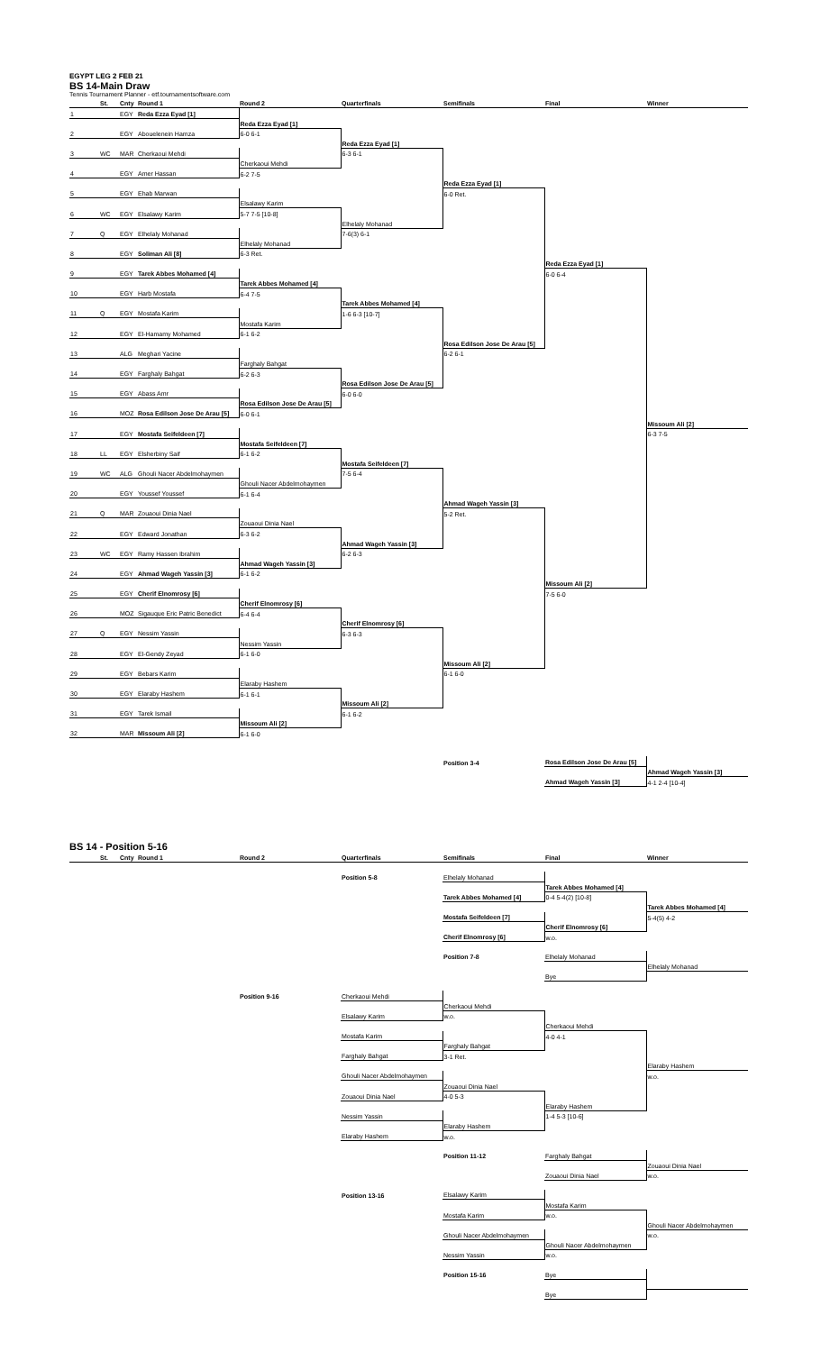EGYPT LEG 2 FEB 21
BS 14-Main Draw
Tennis Tournament Planner - etf.tournamentsoftware.com
| | St. | Cnty | Round 1 | Round 2 | Quarterfinals | Semifinals | Final | Winner |
| --- | --- | --- | --- | --- | --- | --- | --- | --- |
| 1 | | EGY | Reda Ezza Eyad [1] | | | | | |
| | | | | Reda Ezza Eyad [1] | | | | |
| 2 | | EGY | Abouelenein Hamza | 6-0 6-1 | | | | |
| | | | | | Reda Ezza Eyad [1] | | | |
| 3 | WC | MAR | Cherkaoui Mehdi | | 6-3 6-1 | | | |
| | | | | Cherkaoui Mehdi | | | | |
| 4 | | EGY | Amer Hassan | 6-2 7-5 | | | | |
| | | | | | | Reda Ezza Eyad [1] | | |
| 5 | | EGY | Ehab Marwan | | | 6-0 Ret. | | |
| | | | | Elsalawy Karim | | | | |
| 6 | WC | EGY | Elsalawy Karim | 5-7 7-5 [10-8] | | | | |
| | | | | | Elhelaly Mohanad | | | |
| 7 | Q | EGY | Elhelaly Mohanad | | 7-6(3) 6-1 | | | |
| | | | | Elhelaly Mohanad | | | | |
| 8 | | EGY | Soliman Ali [8] | 6-3 Ret. | | | | |
| | | | | | | | Reda Ezza Eyad [1] | |
| 9 | | EGY | Tarek Abbes Mohamed [4] | | | | 6-0 6-4 | |
| | | | | Tarek Abbes Mohamed [4] | | | | |
| 10 | | EGY | Harb Mostafa | 6-4 7-5 | | | | |
| | | | | | Tarek Abbes Mohamed [4] | | | |
| 11 | Q | EGY | Mostafa Karim | | 1-6 6-3 [10-7] | | | |
| | | | | Mostafa Karim | | | | |
| 12 | | EGY | El-Hamamy Mohamed | 6-1 6-2 | | | | |
| | | | | | | Rosa Edilson Jose De Arau [5] | | |
| 13 | | ALG | Meghari Yacine | | | 6-2 6-1 | | |
| | | | | Farghaly Bahgat | | | | |
| 14 | | EGY | Farghaly Bahgat | 6-2 6-3 | | | | |
| | | | | | Rosa Edilson Jose De Arau [5] | | | |
| 15 | | EGY | Abass Amr | | 6-0 6-0 | | | |
| | | | | Rosa Edilson Jose De Arau [5] | | | | |
| 16 | | MOZ | Rosa Edilson Jose De Arau [5] | 6-0 6-1 | | | | |
| | | | | | | | | Missoum Ali [2] |
| 17 | | EGY | Mostafa Seifeldeen [7] | | | | | 6-3 7-5 |
| | | | | Mostafa Seifeldeen [7] | | | | |
| 18 | LL | EGY | Elsherbiny Saif | 6-1 6-2 | | | | |
| | | | | | Mostafa Seifeldeen [7] | | | |
| 19 | WC | ALG | Ghouli Nacer Abdelmohaymen | | 7-5 6-4 | | | |
| | | | | Ghouli Nacer Abdelmohaymen | | | | |
| 20 | | EGY | Youssef Youssef | 6-1 6-4 | | | | |
| | | | | | | Ahmad Wageh Yassin [3] | | |
| 21 | Q | MAR | Zouaoui Dinia Nael | | | 5-2 Ret. | | |
| | | | | Zouaoui Dinia Nael | | | | |
| 22 | | EGY | Edward Jonathan | 6-3 6-2 | | | | |
| | | | | | Ahmad Wageh Yassin [3] | | | |
| 23 | WC | EGY | Ramy Hassen Ibrahim | | 6-2 6-3 | | | |
| | | | | Ahmad Wageh Yassin [3] | | | | |
| 24 | | EGY | Ahmad Wageh Yassin [3] | 6-1 6-2 | | | | |
| | | | | | | | Missoum Ali [2] | |
| 25 | | EGY | Cherif Elnomrosy [6] | | | | 7-5 6-0 | |
| | | | | Cherif Elnomrosy [6] | | | | |
| 26 | | MOZ | Sigauque Eric Patric Benedict | 6-4 6-4 | | | | |
| | | | | | Cherif Elnomrosy [6] | | | |
| 27 | Q | EGY | Nessim Yassin | | 6-3 6-3 | | | |
| | | | | Nessim Yassin | | | | |
| 28 | | EGY | El-Gendy Zeyad | 6-1 6-0 | | | | |
| | | | | | | Missoum Ali [2] | | |
| 29 | | EGY | Bebars Karim | | | 6-1 6-0 | | |
| | | | | Elaraby Hashem | | | | |
| 30 | | EGY | Elaraby Hashem | 6-1 6-1 | | | | |
| | | | | | Missoum Ali [2] | | | |
| 31 | | EGY | Tarek Ismail | | 6-1 6-2 | | | |
| | | | | Missoum Ali [2] | | | | |
| 32 | | MAR | Missoum Ali [2] | 6-1 6-0 | | | | |
| | | | | | | Position 3-4 | Rosa Edilson Jose De Arau [5] | |
| | | | | | | | | Ahmad Wageh Yassin [3] |
| | | | | | | | Ahmad Wageh Yassin [3] | 4-1 2-4 [10-4] |
BS 14 - Position 5-16
| | St. | Cnty | Round 1 | Round 2 | Quarterfinals | Semifinals | Final | Winner |
| --- | --- | --- | --- | --- | --- | --- | --- | --- |
| | | | | | Position 5-8 | Elhelaly Mohanad | | |
| | | | | | | | Tarek Abbes Mohamed [4] | |
| | | | | | | Tarek Abbes Mohamed [4] | 0-4 5-4(2) [10-8] | |
| | | | | | | | | Tarek Abbes Mohamed [4] |
| | | | | | | Mostafa Seifeldeen [7] | | 5-4(5) 4-2 |
| | | | | | | | Cherif Elnomrosy [6] | |
| | | | | | | Cherif Elnomrosy [6] | w.o. | |
| | | | | | | Position 7-8 | Elhelaly Mohanad | |
| | | | | | | | | Elhelaly Mohanad |
| | | | | | | | Bye | |
| | | | | Position 9-16 | Cherkaoui Mehdi | | | |
| | | | | | | Cherkaoui Mehdi | | |
| | | | | | Elsalawy Karim | w.o. | | |
| | | | | | | | Cherkaoui Mehdi | |
| | | | | | Mostafa Karim | | 4-0 4-1 | |
| | | | | | | Farghaly Bahgat | | |
| | | | | | Farghaly Bahgat | 3-1 Ret. | | |
| | | | | | | | | Elaraby Hashem |
| | | | | | Ghouli Nacer Abdelmohaymen | | | w.o. |
| | | | | | | Zouaoui Dinia Nael | | |
| | | | | | Zouaoui Dinia Nael | 4-0 5-3 | | |
| | | | | | | | Elaraby Hashem | |
| | | | | | Nessim Yassin | | 1-4 5-3 [10-6] | |
| | | | | | | Elaraby Hashem | | |
| | | | | | Elaraby Hashem | w.o. | | |
| | | | | | | Position 11-12 | Farghaly Bahgat | |
| | | | | | | | | Zouaoui Dinia Nael |
| | | | | | | | Zouaoui Dinia Nael | w.o. |
| | | | | | Position 13-16 | Elsalawy Karim | | |
| | | | | | | | Mostafa Karim | |
| | | | | | | Mostafa Karim | w.o. | |
| | | | | | | | | Ghouli Nacer Abdelmohaymen |
| | | | | | | Ghouli Nacer Abdelmohaymen | | w.o. |
| | | | | | | | Ghouli Nacer Abdelmohaymen | |
| | | | | | | Nessim Yassin | w.o. | |
| | | | | | | Position 15-16 | Bye | |
| | | | | | | | Bye | |